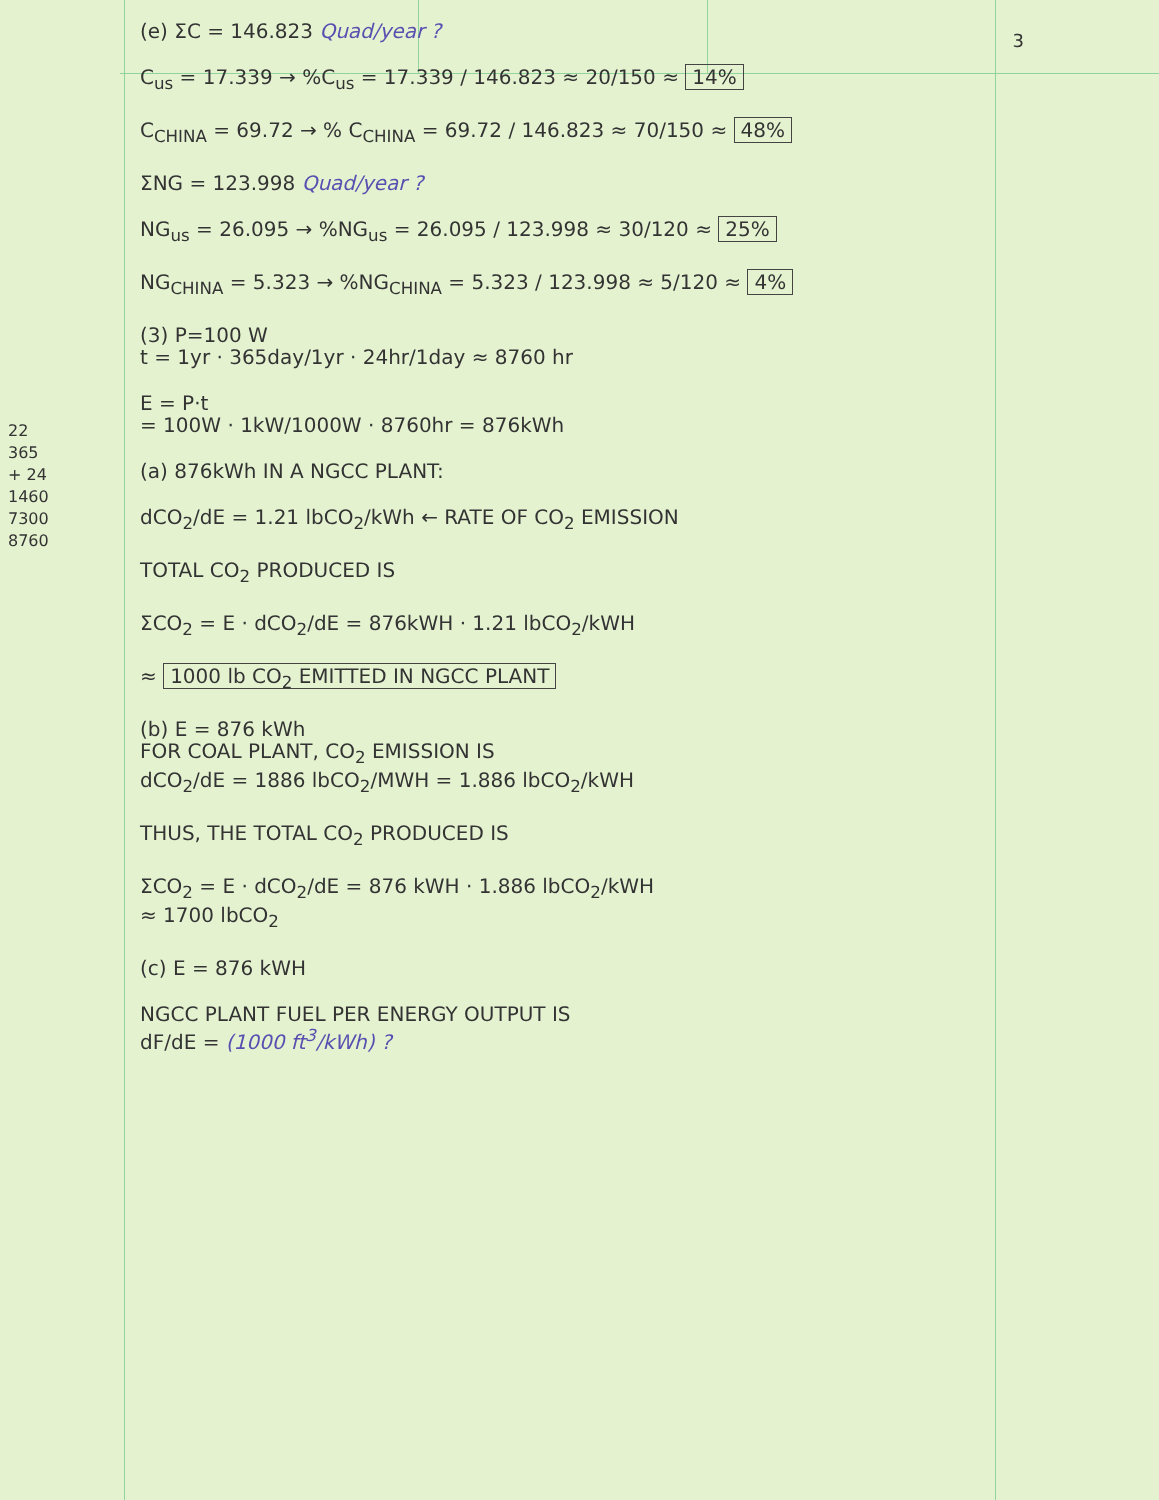3
22
365
+ 24
1460
7300
8760
(e) ΣC = 146.823 Quad/year ?
C<sub>us</sub> = 17.339 → %C<sub>us</sub> = 17.339 / 146.823 ≈ 20/150 ≈ 14%
C<sub>CHINA</sub> = 69.72 → % C<sub>CHINA</sub> = 69.72 / 146.823 ≈ 70/150 ≈ 48%
ΣNG = 123.998 Quad/year ?
NG<sub>us</sub> = 26.095 → %NG<sub>us</sub> = 26.095 / 123.998 ≈ 30/120 ≈ 25%
NG<sub>CHINA</sub> = 5.323 → %NG<sub>CHINA</sub> = 5.323 / 123.998 ≈ 5/120 ≈ 4%
(3) P=100 W
t = 1yr · 365day/1yr · 24hr/1day ≈ 8760 hr
E = P·t
= 100W · 1kW/1000W · 8760hr = 876kWh
(a) 876kWh IN A NGCC PLANT:
dCO<sub>2</sub>/dE = 1.21 lbCO<sub>2</sub>/kWh ← RATE OF CO<sub>2</sub> EMISSION
TOTAL CO<sub>2</sub> PRODUCED IS
ΣCO<sub>2</sub> = E · dCO<sub>2</sub>/dE = 876kWH · 1.21 lbCO<sub>2</sub>/kWH
≈ 1000 lb CO<sub>2</sub> EMITTED IN NGCC PLANT
(b) E = 876 kWh
FOR COAL PLANT, CO<sub>2</sub> EMISSION IS
dCO<sub>2</sub>/dE = 1886 lbCO<sub>2</sub>/MWH = 1.886 lbCO<sub>2</sub>/kWH
THUS, THE TOTAL CO<sub>2</sub> PRODUCED IS
ΣCO<sub>2</sub> = E · dCO<sub>2</sub>/dE = 876 kWH · 1.886 lbCO<sub>2</sub>/kWH
≈ 1700 lbCO<sub>2</sub>
(c) E = 876 kWH
NGCC PLANT FUEL PER ENERGY OUTPUT IS
dF/dE = (1000 ft<sup>3</sup>/kWh) ?